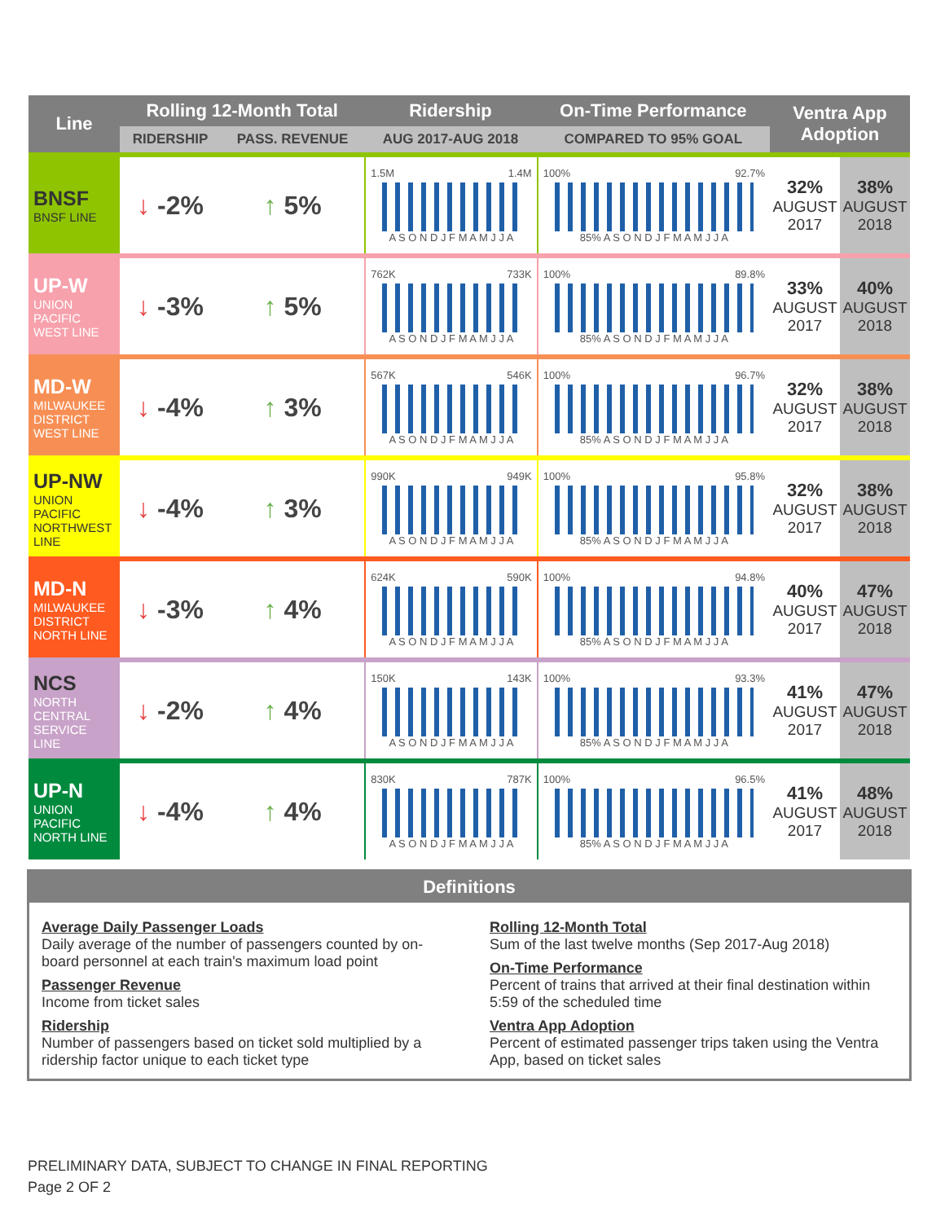| Line | Rolling 12-Month Total | | Ridership | On-Time Performance | Ventra App Adoption | |
| --- | --- | --- | --- | --- | --- | --- |
| | RIDERSHIP | PASS. REVENUE | AUG 2017-AUG 2018 | COMPARED TO 95% GOAL | | |
| BNSF BNSF LINE | ↓ -2% | ↑ 5% | 1.5M 1.4M A S O N D J F M A M J J A | 100% 92.7% 85% A S O N D J F M A M J J A | 32% AUGUST 2017 | 38% AUGUST 2018 |
| UP-W UNION PACIFIC WEST LINE | ↓ -3% | ↑ 5% | 762K 733K A S O N D J F M A M J J A | 100% 89.8% 85% A S O N D J F M A M J J A | 33% AUGUST 2017 | 40% AUGUST 2018 |
| MD-W MILWAUKEE DISTRICT WEST LINE | ↓ -4% | ↑ 3% | 567K 546K A S O N D J F M A M J J A | 100% 96.7% 85% A S O N D J F M A M J J A | 32% AUGUST 2017 | 38% AUGUST 2018 |
| UP-NW UNION PACIFIC NORTHWEST LINE | ↓ -4% | ↑ 3% | 990K 949K A S O N D J F M A M J J A | 100% 95.8% 85% A S O N D J F M A M J J A | 32% AUGUST 2017 | 38% AUGUST 2018 |
| MD-N MILWAUKEE DISTRICT NORTH LINE | ↓ -3% | ↑ 4% | 624K 590K A S O N D J F M A M J J A | 100% 94.8% 85% A S O N D J F M A M J J A | 40% AUGUST 2017 | 47% AUGUST 2018 |
| NCS NORTH CENTRAL SERVICE LINE | ↓ -2% | ↑ 4% | 150K 143K A S O N D J F M A M J J A | 100% 93.3% 85% A S O N D J F M A M J J A | 41% AUGUST 2017 | 47% AUGUST 2018 |
| UP-N UNION PACIFIC NORTH LINE | ↓ -4% | ↑ 4% | 830K 787K A S O N D J F M A M J J A | 100% 96.5% 85% A S O N D J F M A M J J A | 41% AUGUST 2017 | 48% AUGUST 2018 |
Definitions
Average Daily Passenger Loads
Daily average of the number of passengers counted by on-board personnel at each train's maximum load point
Passenger Revenue
Income from ticket sales
Ridership
Number of passengers based on ticket sold multiplied by a ridership factor unique to each ticket type
Rolling 12-Month Total
Sum of the last twelve months (Sep 2017-Aug 2018)
On-Time Performance
Percent of trains that arrived at their final destination within 5:59 of the scheduled time
Ventra App Adoption
Percent of estimated passenger trips taken using the Ventra App, based on ticket sales
PRELIMINARY DATA, SUBJECT TO CHANGE IN FINAL REPORTING
Page 2 OF 2